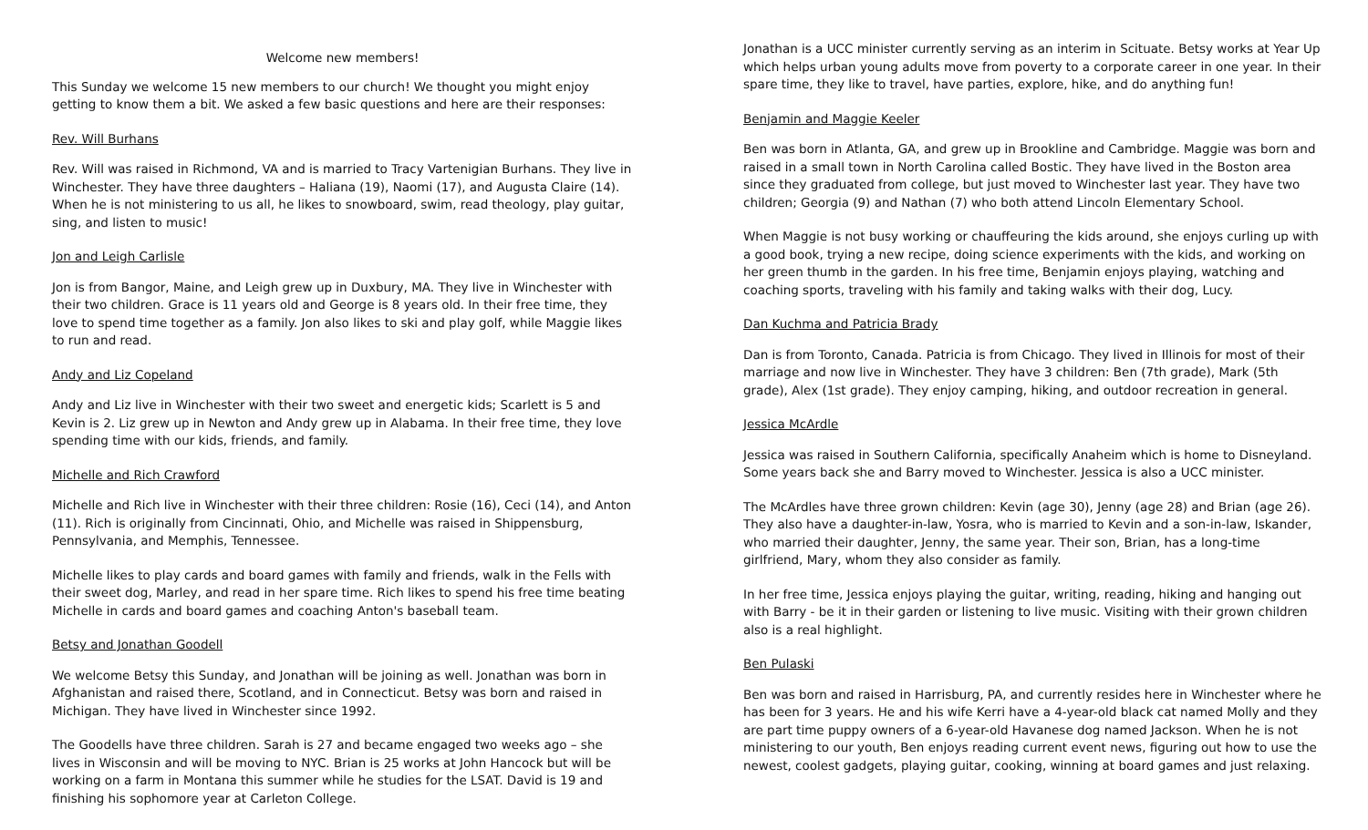Welcome new members!
This Sunday we welcome 15 new members to our church! We thought you might enjoy getting to know them a bit. We asked a few basic questions and here are their responses:
Rev. Will Burhans
Rev. Will was raised in Richmond, VA and is married to Tracy Vartenigian Burhans. They live in Winchester. They have three daughters – Haliana (19), Naomi (17), and Augusta Claire (14). When he is not ministering to us all, he likes to snowboard, swim, read theology, play guitar, sing, and listen to music!
Jon and Leigh Carlisle
Jon is from Bangor, Maine, and Leigh grew up in Duxbury, MA. They live in Winchester with their two children. Grace is 11 years old and George is 8 years old. In their free time, they love to spend time together as a family. Jon also likes to ski and play golf, while Maggie likes to run and read.
Andy and Liz Copeland
Andy and Liz live in Winchester with their two sweet and energetic kids; Scarlett is 5 and Kevin is 2. Liz grew up in Newton and Andy grew up in Alabama. In their free time, they love spending time with our kids, friends, and family.
Michelle and Rich Crawford
Michelle and Rich live in Winchester with their three children: Rosie (16), Ceci (14), and Anton (11). Rich is originally from Cincinnati, Ohio, and Michelle was raised in Shippensburg, Pennsylvania, and Memphis, Tennessee.
Michelle likes to play cards and board games with family and friends, walk in the Fells with their sweet dog, Marley, and read in her spare time. Rich likes to spend his free time beating Michelle in cards and board games and coaching Anton's baseball team.
Betsy and Jonathan Goodell
We welcome Betsy this Sunday, and Jonathan will be joining as well. Jonathan was born in Afghanistan and raised there, Scotland, and in Connecticut. Betsy was born and raised in Michigan. They have lived in Winchester since 1992.
The Goodells have three children. Sarah is 27 and became engaged two weeks ago – she lives in Wisconsin and will be moving to NYC. Brian is 25 works at John Hancock but will be working on a farm in Montana this summer while he studies for the LSAT. David is 19 and finishing his sophomore year at Carleton College.
Jonathan is a UCC minister currently serving as an interim in Scituate. Betsy works at Year Up which helps urban young adults move from poverty to a corporate career in one year. In their spare time, they like to travel, have parties, explore, hike, and do anything fun!
Benjamin and Maggie Keeler
Ben was born in Atlanta, GA, and grew up in Brookline and Cambridge. Maggie was born and raised in a small town in North Carolina called Bostic. They have lived in the Boston area since they graduated from college, but just moved to Winchester last year. They have two children; Georgia (9) and Nathan (7) who both attend Lincoln Elementary School.
When Maggie is not busy working or chauffeuring the kids around, she enjoys curling up with a good book, trying a new recipe, doing science experiments with the kids, and working on her green thumb in the garden. In his free time, Benjamin enjoys playing, watching and coaching sports, traveling with his family and taking walks with their dog, Lucy.
Dan Kuchma and Patricia Brady
Dan is from Toronto, Canada. Patricia is from Chicago. They lived in Illinois for most of their marriage and now live in Winchester. They have 3 children: Ben (7th grade), Mark (5th grade), Alex (1st grade). They enjoy camping, hiking, and outdoor recreation in general.
Jessica McArdle
Jessica was raised in Southern California, specifically Anaheim which is home to Disneyland. Some years back she and Barry moved to Winchester. Jessica is also a UCC minister.
The McArdles have three grown children: Kevin (age 30), Jenny (age 28) and Brian (age 26). They also have a daughter-in-law, Yosra, who is married to Kevin and a son-in-law, Iskander, who married their daughter, Jenny, the same year. Their son, Brian, has a long-time girlfriend, Mary, whom they also consider as family.
In her free time, Jessica enjoys playing the guitar, writing, reading, hiking and hanging out with Barry - be it in their garden or listening to live music. Visiting with their grown children also is a real highlight.
Ben Pulaski
Ben was born and raised in Harrisburg, PA, and currently resides here in Winchester where he has been for 3 years. He and his wife Kerri have a 4-year-old black cat named Molly and they are part time puppy owners of a 6-year-old Havanese dog named Jackson. When he is not ministering to our youth, Ben enjoys reading current event news, figuring out how to use the newest, coolest gadgets, playing guitar, cooking, winning at board games and just relaxing.